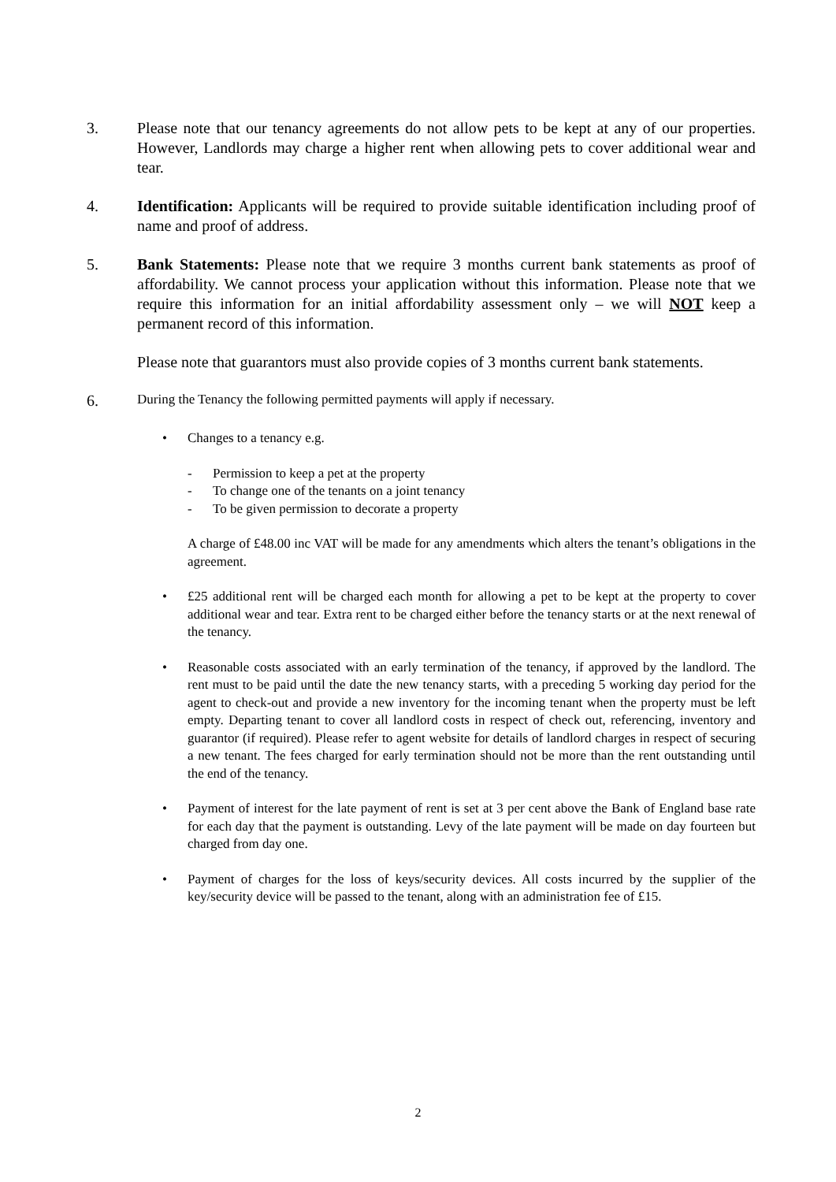3. Please note that our tenancy agreements do not allow pets to be kept at any of our properties. However, Landlords may charge a higher rent when allowing pets to cover additional wear and tear.
4. Identification: Applicants will be required to provide suitable identification including proof of name and proof of address.
5. Bank Statements: Please note that we require 3 months current bank statements as proof of affordability. We cannot process your application without this information. Please note that we require this information for an initial affordability assessment only – we will NOT keep a permanent record of this information.
Please note that guarantors must also provide copies of 3 months current bank statements.
6.
During the Tenancy the following permitted payments will apply if necessary.
• Changes to a tenancy e.g.
- Permission to keep a pet at the property
- To change one of the tenants on a joint tenancy
- To be given permission to decorate a property
A charge of £48.00 inc VAT will be made for any amendments which alters the tenant’s obligations in the agreement.
• £25 additional rent will be charged each month for allowing a pet to be kept at the property to cover additional wear and tear. Extra rent to be charged either before the tenancy starts or at the next renewal of the tenancy.
• Reasonable costs associated with an early termination of the tenancy, if approved by the landlord. The rent must to be paid until the date the new tenancy starts, with a preceding 5 working day period for the agent to check-out and provide a new inventory for the incoming tenant when the property must be left empty. Departing tenant to cover all landlord costs in respect of check out, referencing, inventory and guarantor (if required). Please refer to agent website for details of landlord charges in respect of securing a new tenant. The fees charged for early termination should not be more than the rent outstanding until the end of the tenancy.
• Payment of interest for the late payment of rent is set at 3 per cent above the Bank of England base rate for each day that the payment is outstanding. Levy of the late payment will be made on day fourteen but charged from day one.
• Payment of charges for the loss of keys/security devices. All costs incurred by the supplier of the key/security device will be passed to the tenant, along with an administration fee of £15.
2